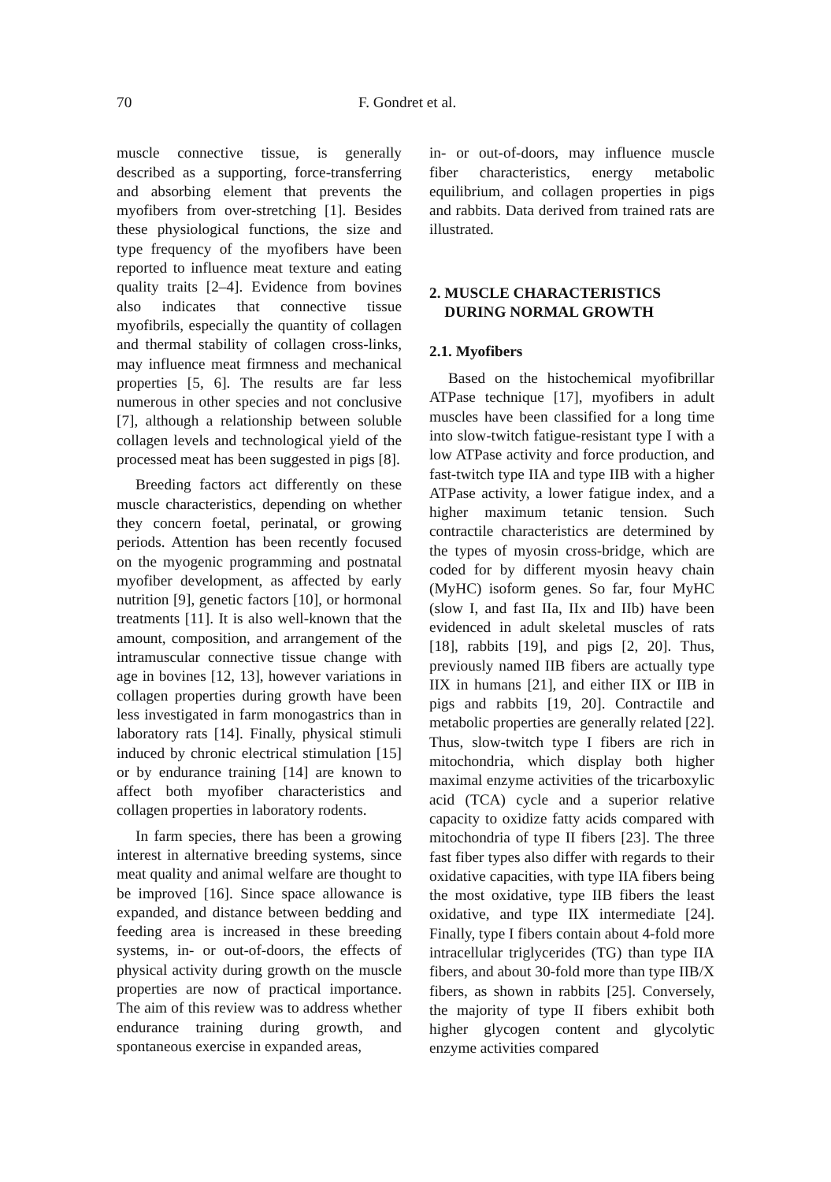70 F. Gondret et al.
muscle connective tissue, is generally described as a supporting, force-transferring and absorbing element that prevents the myofibers from over-stretching [1]. Besides these physiological functions, the size and type frequency of the myofibers have been reported to influence meat texture and eating quality traits [2–4]. Evidence from bovines also indicates that connective tissue myofibrils, especially the quantity of collagen and thermal stability of collagen cross-links, may influence meat firmness and mechanical properties [5, 6]. The results are far less numerous in other species and not conclusive [7], although a relationship between soluble collagen levels and technological yield of the processed meat has been suggested in pigs [8].
Breeding factors act differently on these muscle characteristics, depending on whether they concern foetal, perinatal, or growing periods. Attention has been recently focused on the myogenic programming and postnatal myofiber development, as affected by early nutrition [9], genetic factors [10], or hormonal treatments [11]. It is also well-known that the amount, composition, and arrangement of the intramuscular connective tissue change with age in bovines [12, 13], however variations in collagen properties during growth have been less investigated in farm monogastrics than in laboratory rats [14]. Finally, physical stimuli induced by chronic electrical stimulation [15] or by endurance training [14] are known to affect both myofiber characteristics and collagen properties in laboratory rodents.
In farm species, there has been a growing interest in alternative breeding systems, since meat quality and animal welfare are thought to be improved [16]. Since space allowance is expanded, and distance between bedding and feeding area is increased in these breeding systems, in- or out-of-doors, the effects of physical activity during growth on the muscle properties are now of practical importance. The aim of this review was to address whether endurance training during growth, and spontaneous exercise in expanded areas,
in- or out-of-doors, may influence muscle fiber characteristics, energy metabolic equilibrium, and collagen properties in pigs and rabbits. Data derived from trained rats are illustrated.
2. MUSCLE CHARACTERISTICS
DURING NORMAL GROWTH
2.1. Myofibers
Based on the histochemical myofibrillar ATPase technique [17], myofibers in adult muscles have been classified for a long time into slow-twitch fatigue-resistant type I with a low ATPase activity and force production, and fast-twitch type IIA and type IIB with a higher ATPase activity, a lower fatigue index, and a higher maximum tetanic tension. Such contractile characteristics are determined by the types of myosin cross-bridge, which are coded for by different myosin heavy chain (MyHC) isoform genes. So far, four MyHC (slow I, and fast IIa, IIx and IIb) have been evidenced in adult skeletal muscles of rats [18], rabbits [19], and pigs [2, 20]. Thus, previously named IIB fibers are actually type IIX in humans [21], and either IIX or IIB in pigs and rabbits [19, 20]. Contractile and metabolic properties are generally related [22]. Thus, slow-twitch type I fibers are rich in mitochondria, which display both higher maximal enzyme activities of the tricarboxylic acid (TCA) cycle and a superior relative capacity to oxidize fatty acids compared with mitochondria of type II fibers [23]. The three fast fiber types also differ with regards to their oxidative capacities, with type IIA fibers being the most oxidative, type IIB fibers the least oxidative, and type IIX intermediate [24]. Finally, type I fibers contain about 4-fold more intracellular triglycerides (TG) than type IIA fibers, and about 30-fold more than type IIB/X fibers, as shown in rabbits [25]. Conversely, the majority of type II fibers exhibit both higher glycogen content and glycolytic enzyme activities compared